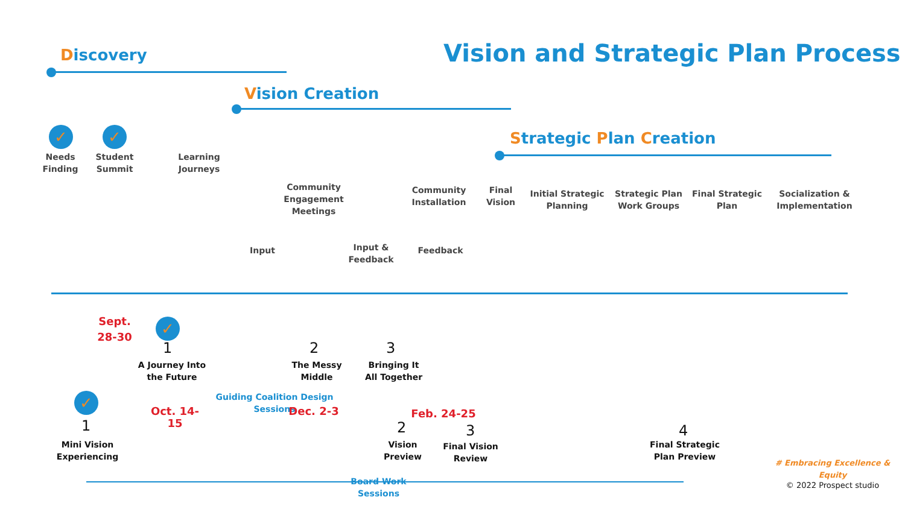Vision and Strategic Plan Process
Discovery
Vision Creation
Strategic Plan Creation
✓ ✓
Needs Finding
Student Summit
Learning Journeys
Community Engagement Meetings
Input
Input & Feedback
Community Installation
Feedback
Final Vision
Initial Strategic Planning
Strategic Plan Work Groups
Final Strategic Plan
Socialization & Implementation
Sept. 28-30
✓
✓
1 2 3
A Journey Into the Future
The Messy Middle
Bringing It All Together
Guiding Coalition Design Sessions
Oct. 14-15
Dec. 2-3 Feb. 24-25
1 2 3 4
Mini Vision Experiencing
Vision Preview
Final Vision Review
Final Strategic Plan Preview
Board Work Sessions
# Embracing Excellence & Equity
© 2022 Prospect studio